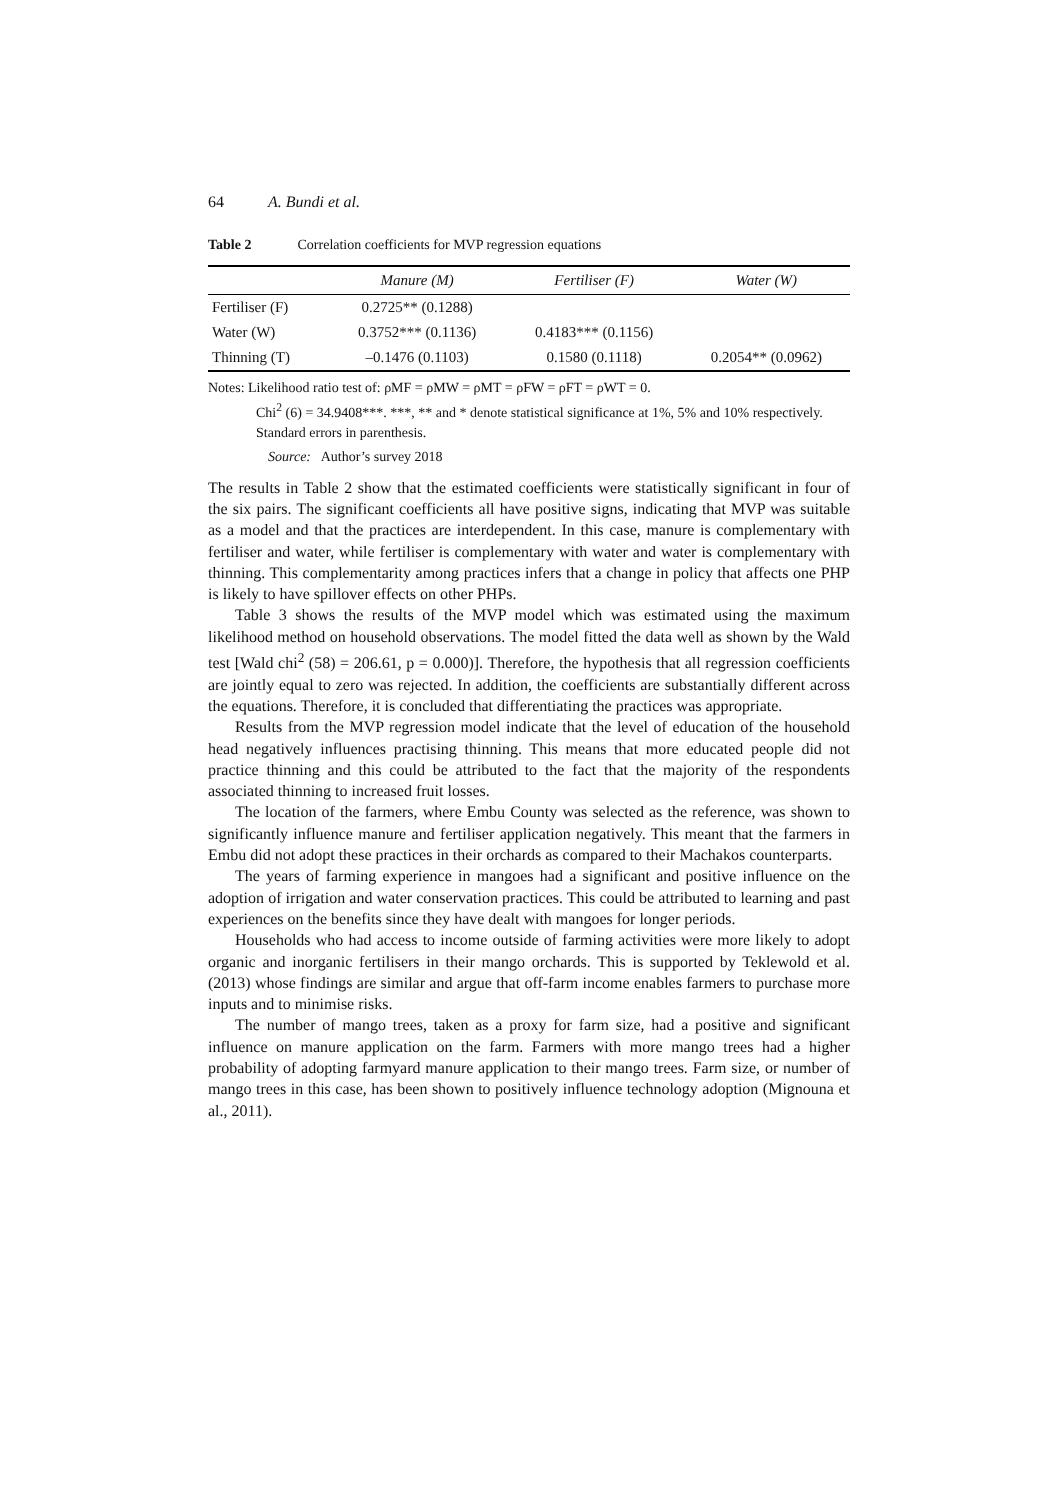64 A. Bundi et al.
Table 2 Correlation coefficients for MVP regression equations
| | Manure (M) | Fertiliser (F) | Water (W) |
| --- | --- | --- | --- |
| Fertiliser (F) | 0.2725** (0.1288) | | |
| Water (W) | 0.3752*** (0.1136) | 0.4183*** (0.1156) | |
| Thinning (T) | –0.1476 (0.1103) | 0.1580 (0.1118) | 0.2054** (0.0962) |
Notes: Likelihood ratio test of: ρMF = ρMW = ρMT = ρFW = ρFT = ρWT = 0.
Chi<sup>2</sup> (6) = 34.9408***. ***, ** and * denote statistical significance at 1%, 5% and 10% respectively. Standard errors in parenthesis.
Source: Author’s survey 2018
The results in Table 2 show that the estimated coefficients were statistically significant in four of the six pairs. The significant coefficients all have positive signs, indicating that MVP was suitable as a model and that the practices are interdependent. In this case, manure is complementary with fertiliser and water, while fertiliser is complementary with water and water is complementary with thinning. This complementarity among practices infers that a change in policy that affects one PHP is likely to have spillover effects on other PHPs.
Table 3 shows the results of the MVP model which was estimated using the maximum likelihood method on household observations. The model fitted the data well as shown by the Wald test [Wald chi<sup>2</sup> (58) = 206.61, p = 0.000)]. Therefore, the hypothesis that all regression coefficients are jointly equal to zero was rejected. In addition, the coefficients are substantially different across the equations. Therefore, it is concluded that differentiating the practices was appropriate.
Results from the MVP regression model indicate that the level of education of the household head negatively influences practising thinning. This means that more educated people did not practice thinning and this could be attributed to the fact that the majority of the respondents associated thinning to increased fruit losses.
The location of the farmers, where Embu County was selected as the reference, was shown to significantly influence manure and fertiliser application negatively. This meant that the farmers in Embu did not adopt these practices in their orchards as compared to their Machakos counterparts.
The years of farming experience in mangoes had a significant and positive influence on the adoption of irrigation and water conservation practices. This could be attributed to learning and past experiences on the benefits since they have dealt with mangoes for longer periods.
Households who had access to income outside of farming activities were more likely to adopt organic and inorganic fertilisers in their mango orchards. This is supported by Teklewold et al. (2013) whose findings are similar and argue that off-farm income enables farmers to purchase more inputs and to minimise risks.
The number of mango trees, taken as a proxy for farm size, had a positive and significant influence on manure application on the farm. Farmers with more mango trees had a higher probability of adopting farmyard manure application to their mango trees. Farm size, or number of mango trees in this case, has been shown to positively influence technology adoption (Mignouna et al., 2011).